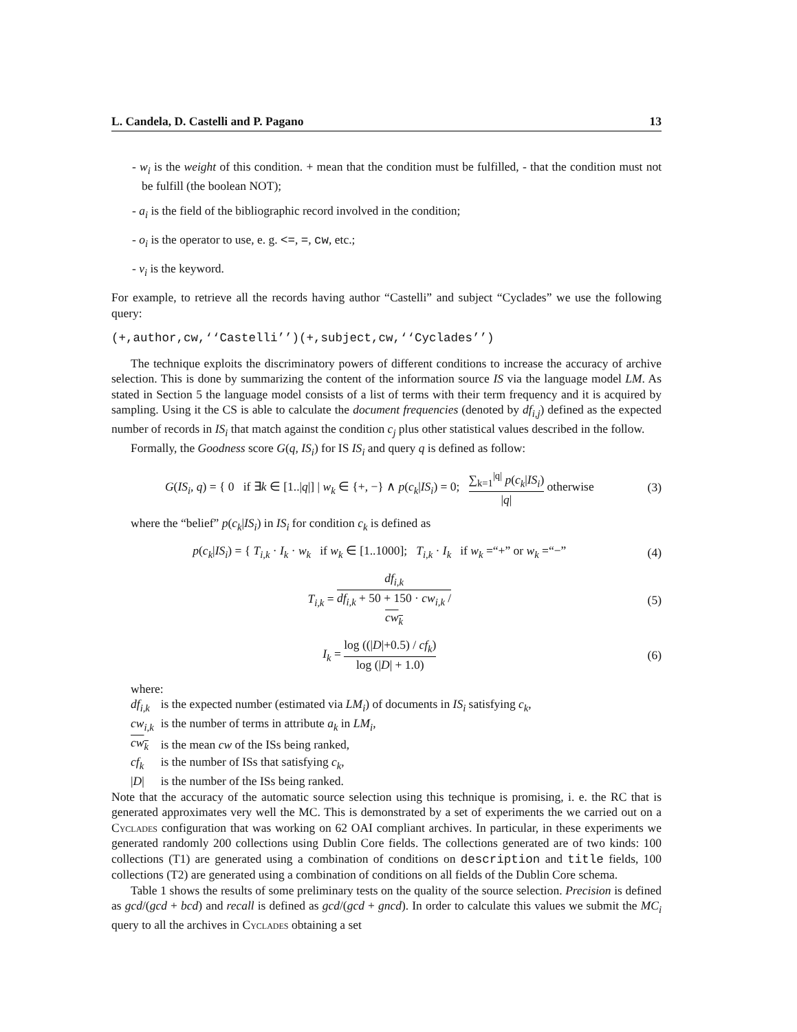L. Candela, D. Castelli and P. Pagano 13
- w<sub>i</sub> is the weight of this condition. + mean that the condition must be fulfilled, - that the condition must not be fulfill (the boolean NOT);
- a<sub>i</sub> is the field of the bibliographic record involved in the condition;
- o<sub>i</sub> is the operator to use, e. g. <=, =, cw, etc.;
- v<sub>i</sub> is the keyword.
For example, to retrieve all the records having author “Castelli” and subject “Cyclades” we use the following query:
(+,author,cw,‘‘Castelli’’)(+,subject,cw,‘‘Cyclades’’)
The technique exploits the discriminatory powers of different conditions to increase the accuracy of archive selection. This is done by summarizing the content of the information source IS via the language model LM. As stated in Section 5 the language model consists of a list of terms with their term frequency and it is acquired by sampling. Using it the CS is able to calculate the document frequencies (denoted by df<sub>i,j</sub>) defined as the expected number of records in IS<sub>i</sub> that match against the condition c<sub>j</sub> plus other statistical values described in the follow.
Formally, the Goodness score G(q, IS<sub>i</sub>) for IS IS<sub>i</sub> and query q is defined as follow:
G(IS<sub>i</sub>, q) = { 0 if ∃k ∈ [1..|q|] | w<sub>k</sub> ∈ {+, −} ∧ p(c<sub>k</sub>|IS<sub>i</sub>) = 0; ∑<sub>k=1</sub><sup>|q|</sup> p(c<sub>k</sub>|IS<sub>i</sub>) |q| otherwise
(3)
where the “belief” p(c<sub>k</sub>|IS<sub>i</sub>) in IS<sub>i</sub> for condition c<sub>k</sub> is defined as
p(c<sub>k</sub>|IS<sub>i</sub>) = { T<sub>i,k</sub> · I<sub>k</sub> · w<sub>k</sub> if w<sub>k</sub> ∈ [1..1000]; T<sub>i,k</sub> · I<sub>k</sub> if w<sub>k</sub> =“+” or w<sub>k</sub> =“−”
(4)
T<sub>i,k</sub> = df<sub>i,k</sub> df<sub>i,k</sub> + 50 + 150 · cw<sub>i,k</sub> /
cw<sub>k</sub>
(5)
I<sub>k</sub> = log ((|D|+0.5) / cf<sub>k</sub>) log (|D| + 1.0)
(6)
where:
| df<sub>i,k</sub> | is the expected number (estimated via LM<sub>i</sub> ) of documents in IS<sub>i</sub> satisfying c<sub>k</sub> , |
| cw<sub>i,k</sub> | is the number of terms in attribute a<sub>k</sub> in LM<sub>i</sub> , |
| cw<sub>k</sub> | is the mean cw of the ISs being ranked, |
| cf<sub>k</sub> | is the number of ISs that satisfying c<sub>k</sub> , |
| / D / | is the number of the ISs being ranked. |
Note that the accuracy of the automatic source selection using this technique is promising, i. e. the RC that is generated approximates very well the MC. This is demonstrated by a set of experiments the we carried out on a Cyclades configuration that was working on 62 OAI compliant archives. In particular, in these experiments we generated randomly 200 collections using Dublin Core fields. The collections generated are of two kinds: 100 collections (T1) are generated using a combination of conditions on description and title fields, 100 collections (T2) are generated using a combination of conditions on all fields of the Dublin Core schema.
Table 1 shows the results of some preliminary tests on the quality of the source selection. Precision is defined as gcd/(gcd + bcd) and recall is defined as gcd/(gcd + gncd). In order to calculate this values we submit the MC<sub>i</sub> query to all the archives in Cyclades obtaining a set